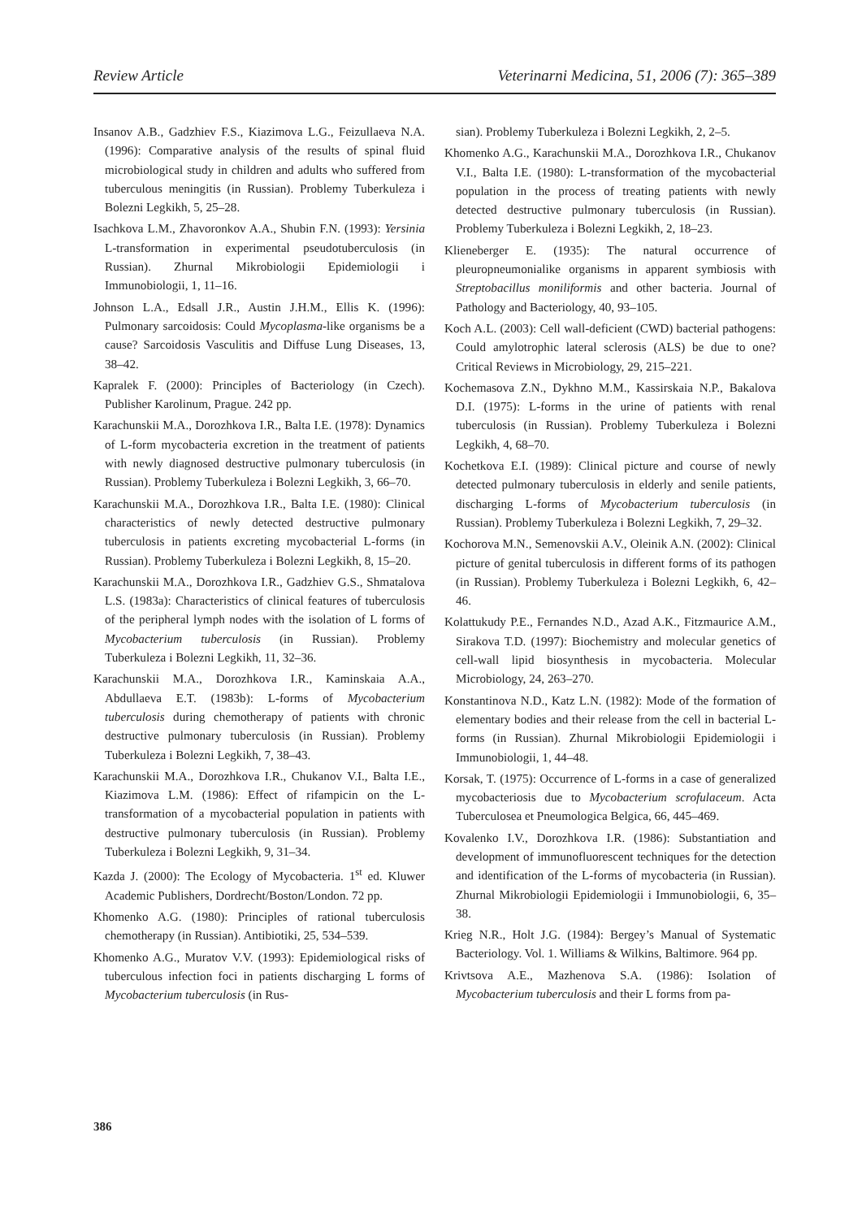Review Article Veterinarni Medicina, 51, 2006 (7): 365–389
Insanov A.B., Gadzhiev F.S., Kiazimova L.G., Feizullaeva N.A. (1996): Comparative analysis of the results of spinal fluid microbiological study in children and adults who suffered from tuberculous meningitis (in Russian). Problemy Tuberkuleza i Bolezni Legkikh, 5, 25–28.
Isachkova L.M., Zhavoronkov A.A., Shubin F.N. (1993): Yersinia L-transformation in experimental pseudotuberculosis (in Russian). Zhurnal Mikrobiologii Epidemiologii i Immunobiologii, 1, 11–16.
Johnson L.A., Edsall J.R., Austin J.H.M., Ellis K. (1996): Pulmonary sarcoidosis: Could Mycoplasma-like organisms be a cause? Sarcoidosis Vasculitis and Diffuse Lung Diseases, 13, 38–42.
Kapralek F. (2000): Principles of Bacteriology (in Czech). Publisher Karolinum, Prague. 242 pp.
Karachunskii M.A., Dorozhkova I.R., Balta I.E. (1978): Dynamics of L-form mycobacteria excretion in the treatment of patients with newly diagnosed destructive pulmonary tuberculosis (in Russian). Problemy Tuberkuleza i Bolezni Legkikh, 3, 66–70.
Karachunskii M.A., Dorozhkova I.R., Balta I.E. (1980): Clinical characteristics of newly detected destructive pulmonary tuberculosis in patients excreting mycobacterial L-forms (in Russian). Problemy Tuberkuleza i Bolezni Legkikh, 8, 15–20.
Karachunskii M.A., Dorozhkova I.R., Gadzhiev G.S., Shmatalova L.S. (1983a): Characteristics of clinical features of tuberculosis of the peripheral lymph nodes with the isolation of L forms of Mycobacterium tuberculosis (in Russian). Problemy Tuberkuleza i Bolezni Legkikh, 11, 32–36.
Karachunskii M.A., Dorozhkova I.R., Kaminskaia A.A., Abdullaeva E.T. (1983b): L-forms of Mycobacterium tuberculosis during chemotherapy of patients with chronic destructive pulmonary tuberculosis (in Russian). Problemy Tuberkuleza i Bolezni Legkikh, 7, 38–43.
Karachunskii M.A., Dorozhkova I.R., Chukanov V.I., Balta I.E., Kiazimova L.M. (1986): Effect of rifampicin on the L-transformation of a mycobacterial population in patients with destructive pulmonary tuberculosis (in Russian). Problemy Tuberkuleza i Bolezni Legkikh, 9, 31–34.
Kazda J. (2000): The Ecology of Mycobacteria. 1<sup>st</sup> ed. Kluwer Academic Publishers, Dordrecht/Boston/London. 72 pp.
Khomenko A.G. (1980): Principles of rational tuberculosis chemotherapy (in Russian). Antibiotiki, 25, 534–539.
Khomenko A.G., Muratov V.V. (1993): Epidemiological risks of tuberculous infection foci in patients discharging L forms of Mycobacterium tuberculosis (in Rus-
sian). Problemy Tuberkuleza i Bolezni Legkikh, 2, 2–5.
Khomenko A.G., Karachunskii M.A., Dorozhkova I.R., Chukanov V.I., Balta I.E. (1980): L-transformation of the mycobacterial population in the process of treating patients with newly detected destructive pulmonary tuberculosis (in Russian). Problemy Tuberkuleza i Bolezni Legkikh, 2, 18–23.
Klieneberger E. (1935): The natural occurrence of pleuropneumonialike organisms in apparent symbiosis with Streptobacillus moniliformis and other bacteria. Journal of Pathology and Bacteriology, 40, 93–105.
Koch A.L. (2003): Cell wall-deficient (CWD) bacterial pathogens: Could amylotrophic lateral sclerosis (ALS) be due to one? Critical Reviews in Microbiology, 29, 215–221.
Kochemasova Z.N., Dykhno M.M., Kassirskaia N.P., Bakalova D.I. (1975): L-forms in the urine of patients with renal tuberculosis (in Russian). Problemy Tuberkuleza i Bolezni Legkikh, 4, 68–70.
Kochetkova E.I. (1989): Clinical picture and course of newly detected pulmonary tuberculosis in elderly and senile patients, discharging L-forms of Mycobacterium tuberculosis (in Russian). Problemy Tuberkuleza i Bolezni Legkikh, 7, 29–32.
Kochorova M.N., Semenovskii A.V., Oleinik A.N. (2002): Clinical picture of genital tuberculosis in different forms of its pathogen (in Russian). Problemy Tuberkuleza i Bolezni Legkikh, 6, 42–46.
Kolattukudy P.E., Fernandes N.D., Azad A.K., Fitzmaurice A.M., Sirakova T.D. (1997): Biochemistry and molecular genetics of cell-wall lipid biosynthesis in mycobacteria. Molecular Microbiology, 24, 263–270.
Konstantinova N.D., Katz L.N. (1982): Mode of the formation of elementary bodies and their release from the cell in bacterial L-forms (in Russian). Zhurnal Mikrobiologii Epidemiologii i Immunobiologii, 1, 44–48.
Korsak, T. (1975): Occurrence of L-forms in a case of generalized mycobacteriosis due to Mycobacterium scrofulaceum. Acta Tuberculosea et Pneumologica Belgica, 66, 445–469.
Kovalenko I.V., Dorozhkova I.R. (1986): Substantiation and development of immunofluorescent techniques for the detection and identification of the L-forms of mycobacteria (in Russian). Zhurnal Mikrobiologii Epidemiologii i Immunobiologii, 6, 35–38.
Krieg N.R., Holt J.G. (1984): Bergey’s Manual of Systematic Bacteriology. Vol. 1. Williams & Wilkins, Baltimore. 964 pp.
Krivtsova A.E., Mazhenova S.A. (1986): Isolation of Mycobacterium tuberculosis and their L forms from pa-
386